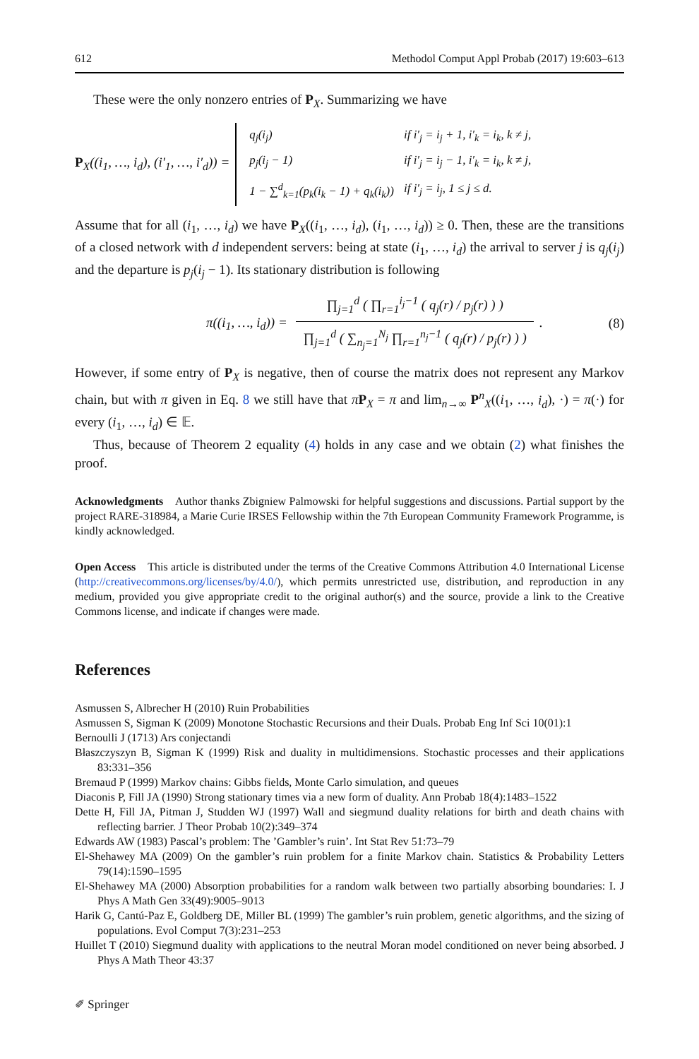612 Methodol Comput Appl Probab (2017) 19:603–613
These were the only nonzero entries of P<sub>X</sub>. Summarizing we have
P<sub>X</sub>((i<sub>1</sub>, …, i<sub>d</sub>), (i′<sub>1</sub>, …, i′<sub>d</sub>)) =
| q<sub>j</sub>(i<sub>j</sub>) | if i′<sub>j</sub> = i<sub>j</sub> + 1, i′<sub>k</sub> = i<sub>k</sub>, k ≠ j, |
| p<sub>j</sub>(i<sub>j</sub> − 1) | if i′<sub>j</sub> = i<sub>j</sub> − 1, i′<sub>k</sub> = i<sub>k</sub>, k ≠ j, |
| 1 − ∑<sup>d</sup><sub>k=1</sub>(p<sub>k</sub>(i<sub>k</sub> − 1) + q<sub>k</sub>(i<sub>k</sub>)) | if i′<sub>j</sub> = i<sub>j</sub>, 1 ≤ j ≤ d. |
Assume that for all (i<sub>1</sub>, …, i<sub>d</sub>) we have P<sub>X</sub>((i<sub>1</sub>, …, i<sub>d</sub>), (i<sub>1</sub>, …, i<sub>d</sub>)) ≥ 0. Then, these are the transitions of a closed network with d independent servers: being at state (i<sub>1</sub>, …, i<sub>d</sub>) the arrival to server j is q<sub>j</sub>(i<sub>j</sub>) and the departure is p<sub>j</sub>(i<sub>j</sub> − 1). Its stationary distribution is following
π((i<sub>1</sub>, …, i<sub>d</sub>)) =
∏<sub>j=1</sub><sup>d</sup> ( ∏<sub>r=1</sub><sup>i<sub>j</sub>−1</sup> ( q<sub>j</sub>(r) / p<sub>j</sub>(r) ) )
∏<sub>j=1</sub><sup>d</sup> ( ∑<sub>n<sub>j</sub>=1</sub><sup>N<sub>j</sub></sup> ∏<sub>r=1</sub><sup>n<sub>j</sub>−1</sup> ( q<sub>j</sub>(r) / p<sub>j</sub>(r) ) )
. (8)
However, if some entry of P<sub>X</sub> is negative, then of course the matrix does not represent any Markov chain, but with π given in Eq. 8 we still have that πP<sub>X</sub> = π and lim<sub>n→∞</sub> P<sup>n</sup><sub>X</sub>((i<sub>1</sub>, …, i<sub>d</sub>), ·) = π(·) for every (i<sub>1</sub>, …, i<sub>d</sub>) ∈ 𝔼.
Thus, because of Theorem 2 equality (4) holds in any case and we obtain (2) what finishes the proof.
Acknowledgments Author thanks Zbigniew Palmowski for helpful suggestions and discussions. Partial support by the project RARE-318984, a Marie Curie IRSES Fellowship within the 7th European Community Framework Programme, is kindly acknowledged.
Open Access This article is distributed under the terms of the Creative Commons Attribution 4.0 International License (http://creativecommons.org/licenses/by/4.0/), which permits unrestricted use, distribution, and reproduction in any medium, provided you give appropriate credit to the original author(s) and the source, provide a link to the Creative Commons license, and indicate if changes were made.
References
Asmussen S, Albrecher H (2010) Ruin Probabilities
Asmussen S, Sigman K (2009) Monotone Stochastic Recursions and their Duals. Probab Eng Inf Sci 10(01):1
Bernoulli J (1713) Ars conjectandi
Błaszczyszyn B, Sigman K (1999) Risk and duality in multidimensions. Stochastic processes and their applications 83:331–356
Bremaud P (1999) Markov chains: Gibbs fields, Monte Carlo simulation, and queues
Diaconis P, Fill JA (1990) Strong stationary times via a new form of duality. Ann Probab 18(4):1483–1522
Dette H, Fill JA, Pitman J, Studden WJ (1997) Wall and siegmund duality relations for birth and death chains with reflecting barrier. J Theor Probab 10(2):349–374
Edwards AW (1983) Pascal’s problem: The ’Gambler’s ruin’. Int Stat Rev 51:73–79
El-Shehawey MA (2009) On the gambler’s ruin problem for a finite Markov chain. Statistics & Probability Letters 79(14):1590–1595
El-Shehawey MA (2000) Absorption probabilities for a random walk between two partially absorbing boundaries: I. J Phys A Math Gen 33(49):9005–9013
Harik G, Cantú-Paz E, Goldberg DE, Miller BL (1999) The gambler’s ruin problem, genetic algorithms, and the sizing of populations. Evol Comput 7(3):231–253
Huillet T (2010) Siegmund duality with applications to the neutral Moran model conditioned on never being absorbed. J Phys A Math Theor 43:37
✐ Springer